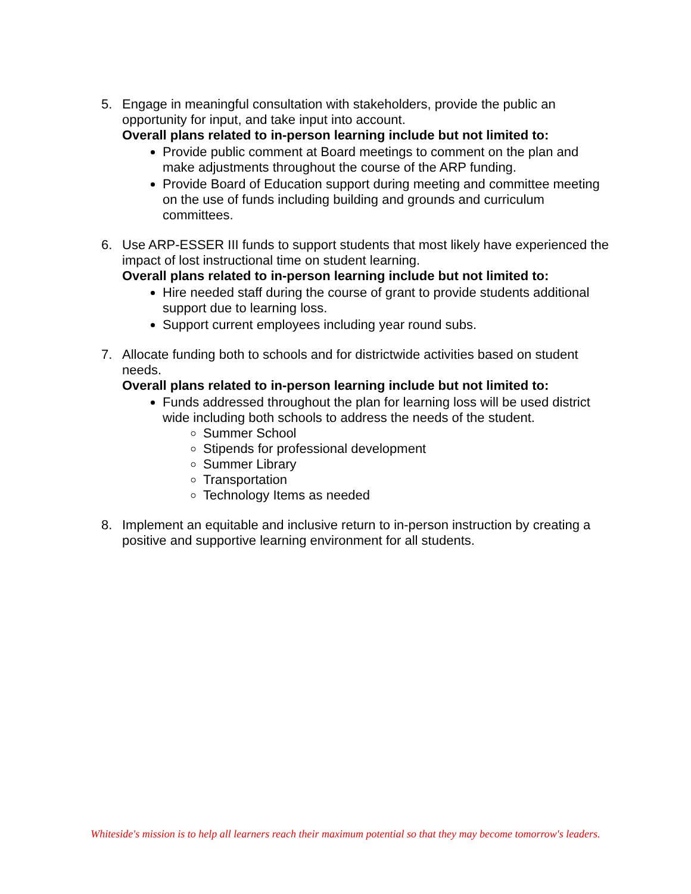5. Engage in meaningful consultation with stakeholders, provide the public an opportunity for input, and take input into account.
Overall plans related to in-person learning include but not limited to:
Provide public comment at Board meetings to comment on the plan and make adjustments throughout the course of the ARP funding.
Provide Board of Education support during meeting and committee meeting on the use of funds including building and grounds and curriculum committees.
6. Use ARP-ESSER III funds to support students that most likely have experienced the impact of lost instructional time on student learning.
Overall plans related to in-person learning include but not limited to:
Hire needed staff during the course of grant to provide students additional support due to learning loss.
Support current employees including year round subs.
7. Allocate funding both to schools and for districtwide activities based on student needs.
Overall plans related to in-person learning include but not limited to:
Funds addressed throughout the plan for learning loss will be used district wide including both schools to address the needs of the student.
Summer School
Stipends for professional development
Summer Library
Transportation
Technology Items as needed
8. Implement an equitable and inclusive return to in-person instruction by creating a positive and supportive learning environment for all students.
Whiteside's mission is to help all learners reach their maximum potential so that they may become tomorrow's leaders.